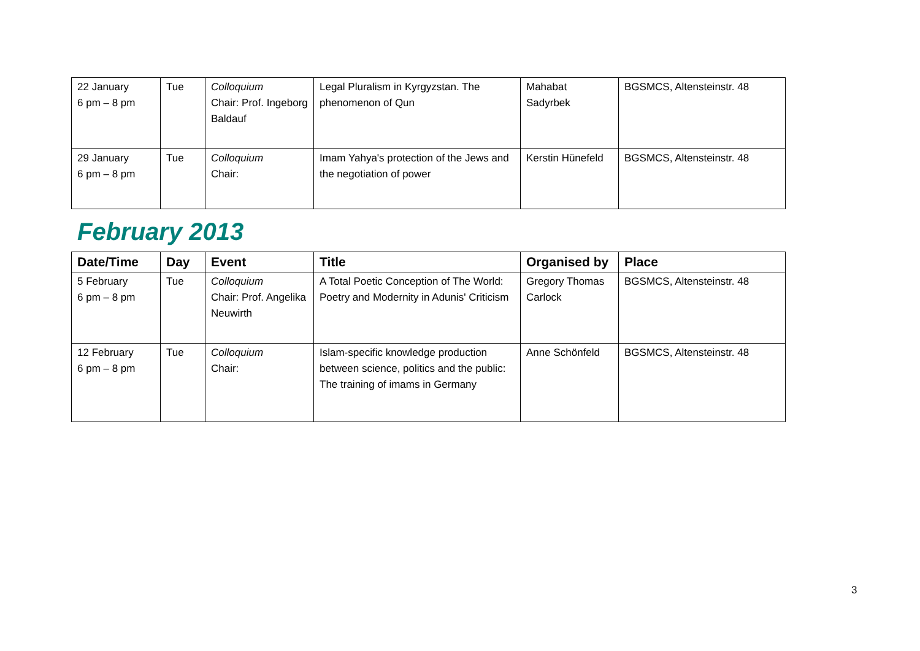| 22 January 6 pm – 8 pm | Tue | Colloquium Chair: Prof. Ingeborg Baldauf | Legal Pluralism in Kyrgyzstan. The phenomenon of Qun | Mahabat Sadyrbek | BGSMCS, Altensteinstr. 48 |
| 29 January 6 pm – 8 pm | Tue | Colloquium Chair: | Imam Yahya's protection of the Jews and the negotiation of power | Kerstin Hünefeld | BGSMCS, Altensteinstr. 48 |
February 2013
| Date/Time | Day | Event | Title | Organised by | Place |
| --- | --- | --- | --- | --- | --- |
| 5 February 6 pm – 8 pm | Tue | Colloquium Chair: Prof. Angelika Neuwirth | A Total Poetic Conception of The World: Poetry and Modernity in Adunis' Criticism | Gregory Thomas Carlock | BGSMCS, Altensteinstr. 48 |
| 12 February 6 pm – 8 pm | Tue | Colloquium Chair: | Islam-specific knowledge production between science, politics and the public: The training of imams in Germany | Anne Schönfeld | BGSMCS, Altensteinstr. 48 |
3